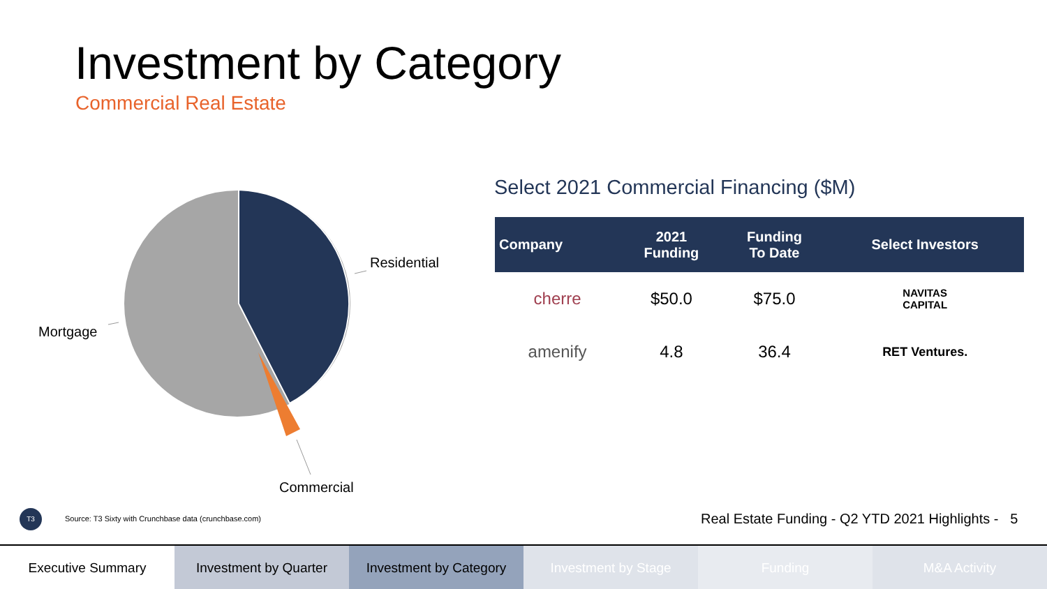Investment by Category
Commercial Real Estate
Residential
Mortgage
Commercial
Select 2021 Commercial Financing ($M)
| Company | 2021 Funding | Funding To Date | Select Investors |
| --- | --- | --- | --- |
| cherre | $50.0 | $75.0 | NAVITAS CAPITAL |
| amenify | 4.8 | 36.4 | RET Ventures. |
T3
Source: T3 Sixty with Crunchbase data (crunchbase.com)
Real Estate Funding - Q2 YTD 2021 Highlights - 5
Executive Summary Investment by Quarter Investment by Category Investment by Stage Funding M&A Activity